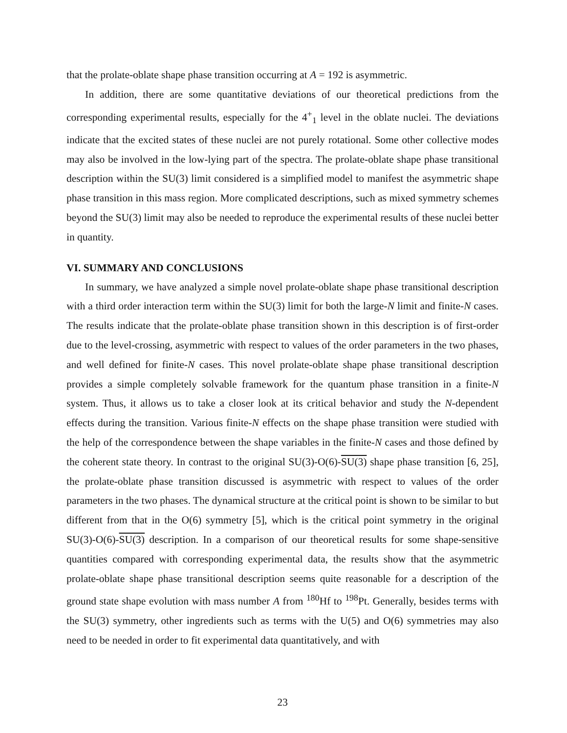that the prolate-oblate shape phase transition occurring at A = 192 is asymmetric.
In addition, there are some quantitative deviations of our theoretical predictions from the corresponding experimental results, especially for the 4<sup>+</sup><sub>1</sub> level in the oblate nuclei. The deviations indicate that the excited states of these nuclei are not purely rotational. Some other collective modes may also be involved in the low-lying part of the spectra. The prolate-oblate shape phase transitional description within the SU(3) limit considered is a simplified model to manifest the asymmetric shape phase transition in this mass region. More complicated descriptions, such as mixed symmetry schemes beyond the SU(3) limit may also be needed to reproduce the experimental results of these nuclei better in quantity.
VI. SUMMARY AND CONCLUSIONS
In summary, we have analyzed a simple novel prolate-oblate shape phase transitional description with a third order interaction term within the SU(3) limit for both the large-N limit and finite-N cases. The results indicate that the prolate-oblate phase transition shown in this description is of first-order due to the level-crossing, asymmetric with respect to values of the order parameters in the two phases, and well defined for finite-N cases. This novel prolate-oblate shape phase transitional description provides a simple completely solvable framework for the quantum phase transition in a finite-N system. Thus, it allows us to take a closer look at its critical behavior and study the N-dependent effects during the transition. Various finite-N effects on the shape phase transition were studied with the help of the correspondence between the shape variables in the finite-N cases and those defined by the coherent state theory. In contrast to the original SU(3)-O(6)-SU(3) shape phase transition [6, 25], the prolate-oblate phase transition discussed is asymmetric with respect to values of the order parameters in the two phases. The dynamical structure at the critical point is shown to be similar to but different from that in the O(6) symmetry [5], which is the critical point symmetry in the original SU(3)-O(6)-SU(3) description. In a comparison of our theoretical results for some shape-sensitive quantities compared with corresponding experimental data, the results show that the asymmetric prolate-oblate shape phase transitional description seems quite reasonable for a description of the ground state shape evolution with mass number A from <sup>180</sup>Hf to <sup>198</sup>Pt. Generally, besides terms with the SU(3) symmetry, other ingredients such as terms with the U(5) and O(6) symmetries may also need to be needed in order to fit experimental data quantitatively, and with
23